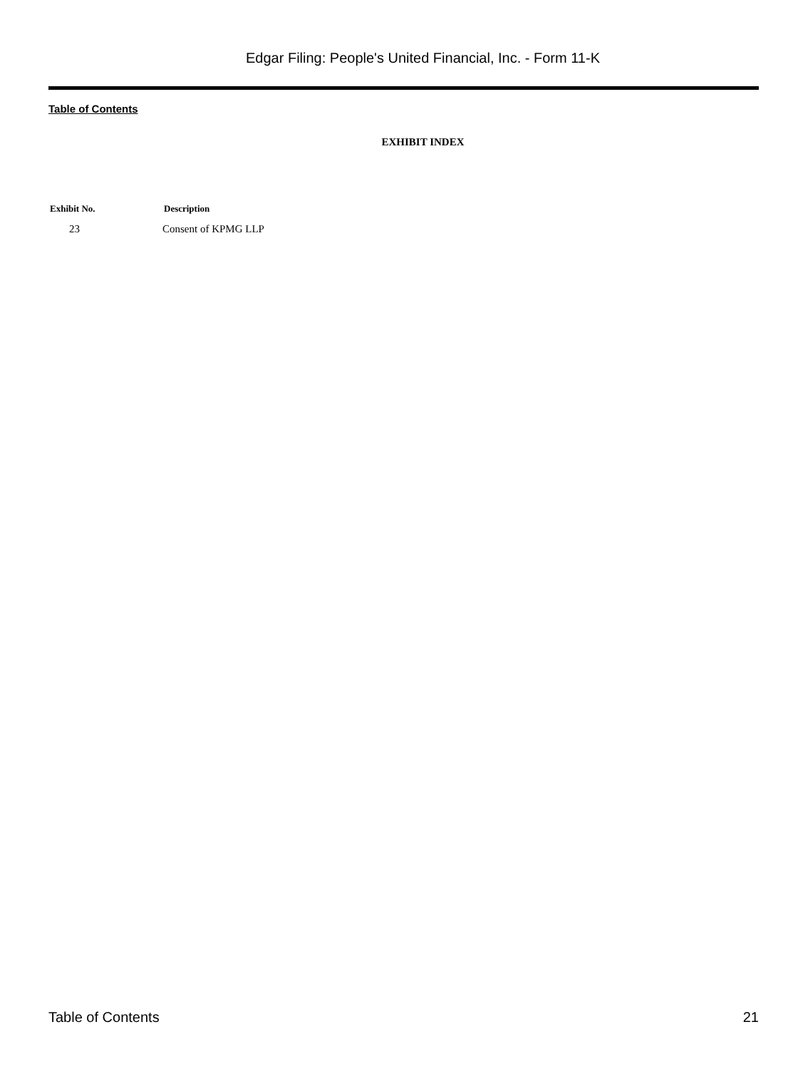Edgar Filing: People's United Financial, Inc. - Form 11-K
Table of Contents
EXHIBIT INDEX
| Exhibit No. | Description |
| --- | --- |
| 23 | Consent of KPMG LLP |
Table of Contents 21